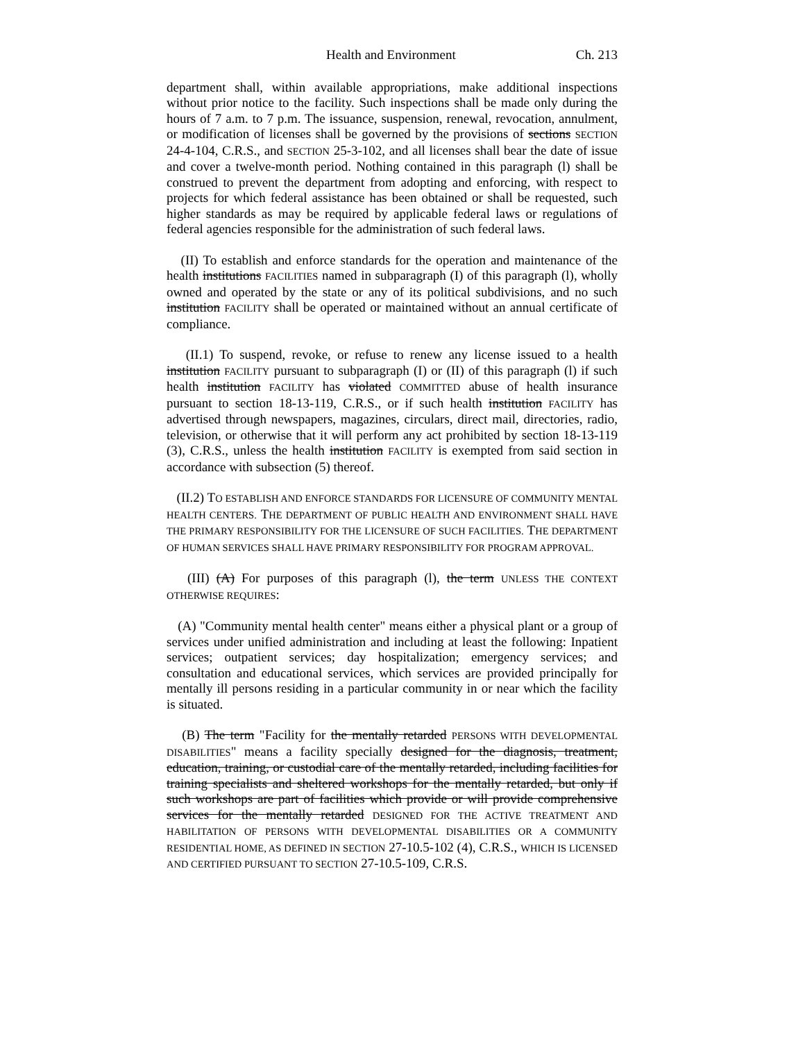Health and Environment Ch. 213
department shall, within available appropriations, make additional inspections without prior notice to the facility. Such inspections shall be made only during the hours of 7 a.m. to 7 p.m. The issuance, suspension, renewal, revocation, annulment, or modification of licenses shall be governed by the provisions of sections SECTION 24-4-104, C.R.S., and SECTION 25-3-102, and all licenses shall bear the date of issue and cover a twelve-month period. Nothing contained in this paragraph (l) shall be construed to prevent the department from adopting and enforcing, with respect to projects for which federal assistance has been obtained or shall be requested, such higher standards as may be required by applicable federal laws or regulations of federal agencies responsible for the administration of such federal laws.
(II) To establish and enforce standards for the operation and maintenance of the health institutions FACILITIES named in subparagraph (I) of this paragraph (l), wholly owned and operated by the state or any of its political subdivisions, and no such institution FACILITY shall be operated or maintained without an annual certificate of compliance.
(II.1) To suspend, revoke, or refuse to renew any license issued to a health institution FACILITY pursuant to subparagraph (I) or (II) of this paragraph (l) if such health institution FACILITY has violated COMMITTED abuse of health insurance pursuant to section 18-13-119, C.R.S., or if such health institution FACILITY has advertised through newspapers, magazines, circulars, direct mail, directories, radio, television, or otherwise that it will perform any act prohibited by section 18-13-119 (3), C.R.S., unless the health institution FACILITY is exempted from said section in accordance with subsection (5) thereof.
(II.2) TO ESTABLISH AND ENFORCE STANDARDS FOR LICENSURE OF COMMUNITY MENTAL HEALTH CENTERS. THE DEPARTMENT OF PUBLIC HEALTH AND ENVIRONMENT SHALL HAVE THE PRIMARY RESPONSIBILITY FOR THE LICENSURE OF SUCH FACILITIES. THE DEPARTMENT OF HUMAN SERVICES SHALL HAVE PRIMARY RESPONSIBILITY FOR PROGRAM APPROVAL.
(III) (A) For purposes of this paragraph (l), the term UNLESS THE CONTEXT OTHERWISE REQUIRES:
(A) "Community mental health center" means either a physical plant or a group of services under unified administration and including at least the following: Inpatient services; outpatient services; day hospitalization; emergency services; and consultation and educational services, which services are provided principally for mentally ill persons residing in a particular community in or near which the facility is situated.
(B) The term "Facility for the mentally retarded PERSONS WITH DEVELOPMENTAL DISABILITIES" means a facility specially designed for the diagnosis, treatment, education, training, or custodial care of the mentally retarded, including facilities for training specialists and sheltered workshops for the mentally retarded, but only if such workshops are part of facilities which provide or will provide comprehensive services for the mentally retarded DESIGNED FOR THE ACTIVE TREATMENT AND HABILITATION OF PERSONS WITH DEVELOPMENTAL DISABILITIES OR A COMMUNITY RESIDENTIAL HOME, AS DEFINED IN SECTION 27-10.5-102 (4), C.R.S., WHICH IS LICENSED AND CERTIFIED PURSUANT TO SECTION 27-10.5-109, C.R.S.